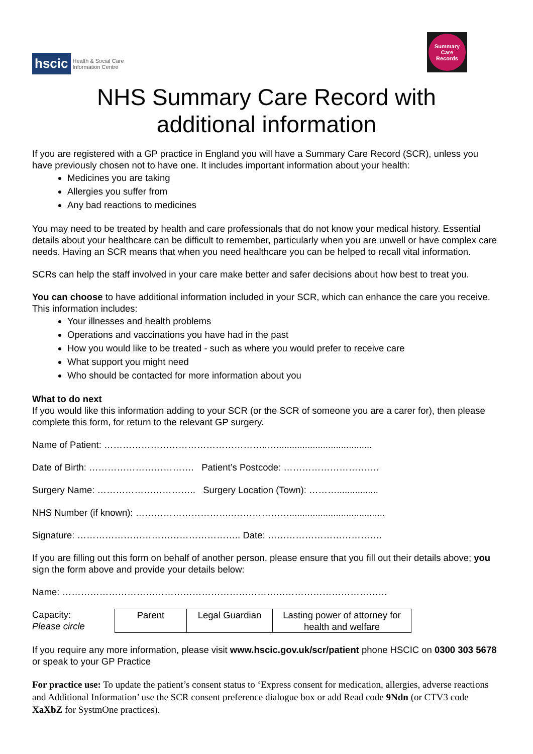hscic Health & Social Care
Information Centre
Summary
Care
Records
NHS Summary Care Record with
additional information
If you are registered with a GP practice in England you will have a Summary Care Record (SCR), unless you have previously chosen not to have one. It includes important information about your health:
Medicines you are taking
Allergies you suffer from
Any bad reactions to medicines
You may need to be treated by health and care professionals that do not know your medical history. Essential details about your healthcare can be difficult to remember, particularly when you are unwell or have complex care needs. Having an SCR means that when you need healthcare you can be helped to recall vital information.
SCRs can help the staff involved in your care make better and safer decisions about how best to treat you.
You can choose to have additional information included in your SCR, which can enhance the care you receive. This information includes:
Your illnesses and health problems
Operations and vaccinations you have had in the past
How you would like to be treated - such as where you would prefer to receive care
What support you might need
Who should be contacted for more information about you
What to do next
If you would like this information adding to your SCR (or the SCR of someone you are a carer for), then please complete this form, for return to the relevant GP surgery.
Name of Patient: ……………………………………………..….....................................
Date of Birth: ……………………………. Patient’s Postcode: ………………………….
Surgery Name: ………………………….. Surgery Location (Town): ………................
NHS Number (if known): …………………………..……………….....................................
Signature: …………………………………………….. Date: ……………………………….
If you are filling out this form on behalf of another person, please ensure that you fill out their details above; you sign the form above and provide your details below:
Name: ……………………………………………………………………………………………
Capacity:
Please circle
| Parent | Legal Guardian | Lasting power of attorney for health and welfare |
If you require any more information, please visit www.hscic.gov.uk/scr/patient phone HSCIC on 0300 303 5678 or speak to your GP Practice
For practice use: To update the patient’s consent status to ‘Express consent for medication, allergies, adverse reactions and Additional Information’ use the SCR consent preference dialogue box or add Read code 9Ndn (or CTV3 code XaXbZ for SystmOne practices).